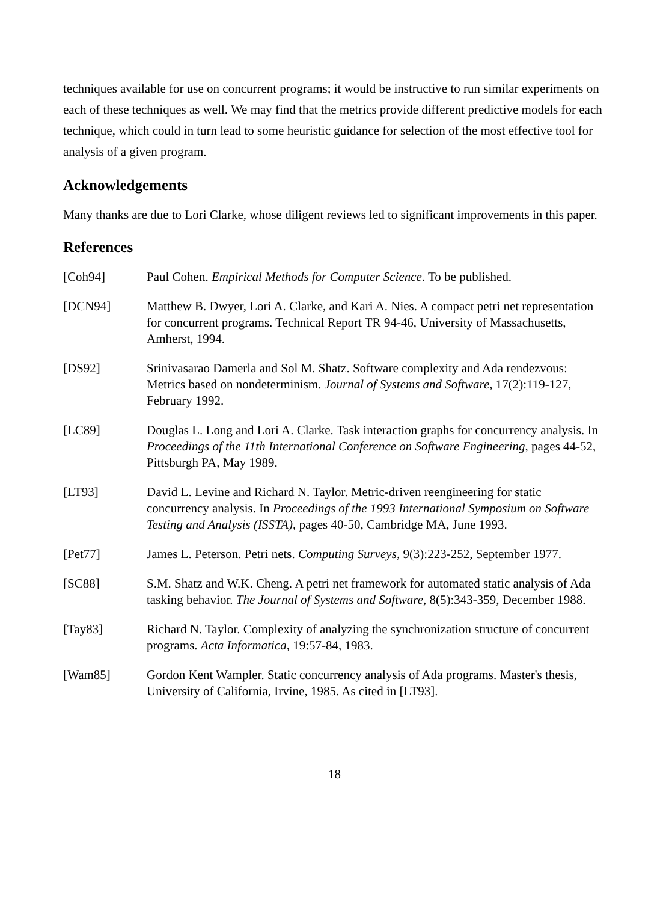techniques available for use on concurrent programs; it would be instructive to run similar experiments on each of these techniques as well. We may find that the metrics provide different predictive models for each technique, which could in turn lead to some heuristic guidance for selection of the most effective tool for analysis of a given program.
Acknowledgements
Many thanks are due to Lori Clarke, whose diligent reviews led to significant improvements in this paper.
References
| [Coh94] | Paul Cohen. Empirical Methods for Computer Science . To be published. |
| [DCN94] | Matthew B. Dwyer, Lori A. Clarke, and Kari A. Nies. A compact petri net representation for concurrent programs. Technical Report TR 94-46, University of Massachusetts, Amherst, 1994. |
| [DS92] | Srinivasarao Damerla and Sol M. Shatz. Software complexity and Ada rendezvous: Metrics based on nondeterminism. Journal of Systems and Software , 17(2):119-127, February 1992. |
| [LC89] | Douglas L. Long and Lori A. Clarke. Task interaction graphs for concurrency analysis. In Proceedings of the 11th International Conference on Software Engineering , pages 44-52, Pittsburgh PA, May 1989. |
| [LT93] | David L. Levine and Richard N. Taylor. Metric-driven reengineering for static concurrency analysis. In Proceedings of the 1993 International Symposium on Software Testing and Analysis (ISSTA) , pages 40-50, Cambridge MA, June 1993. |
| [Pet77] | James L. Peterson. Petri nets. Computing Surveys , 9(3):223-252, September 1977. |
| [SC88] | S.M. Shatz and W.K. Cheng. A petri net framework for automated static analysis of Ada tasking behavior. The Journal of Systems and Software , 8(5):343-359, December 1988. |
| [Tay83] | Richard N. Taylor. Complexity of analyzing the synchronization structure of concurrent programs. Acta Informatica , 19:57-84, 1983. |
| [Wam85] | Gordon Kent Wampler. Static concurrency analysis of Ada programs. Master's thesis, University of California, Irvine, 1985. As cited in [LT93]. |
18